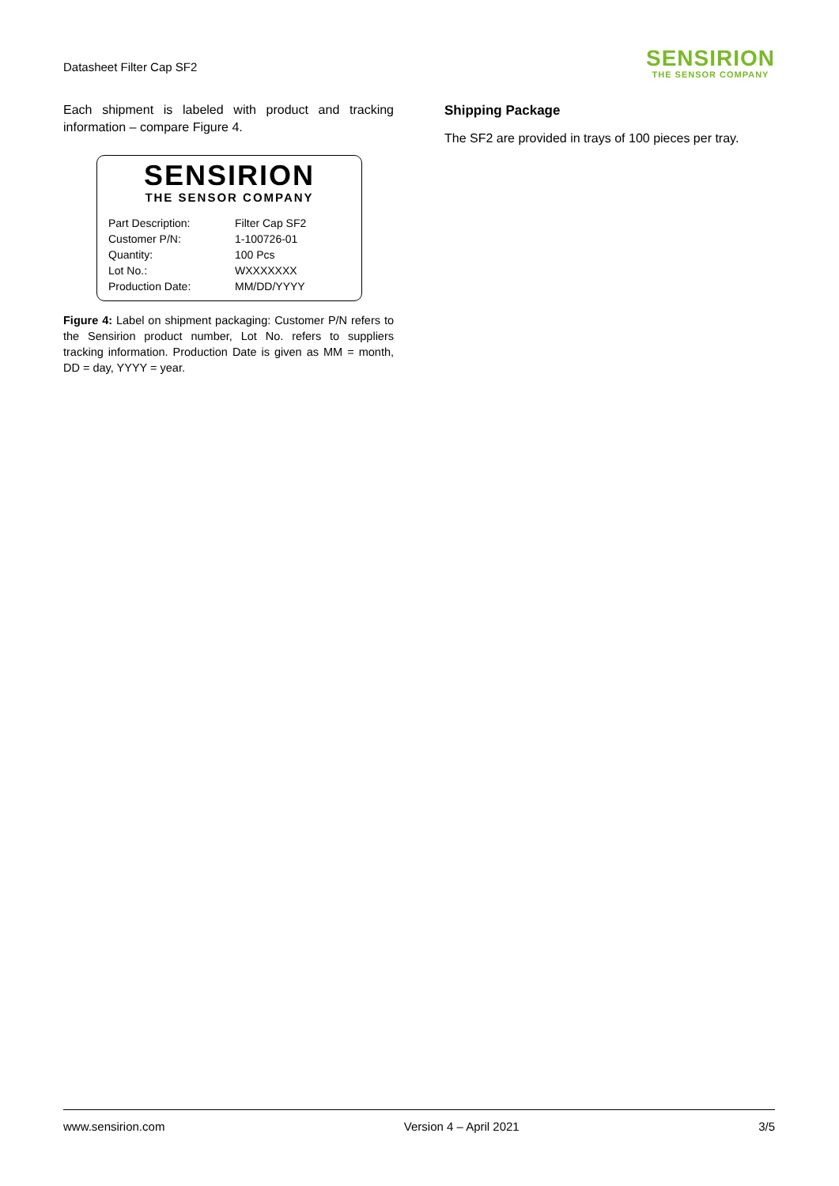Datasheet Filter Cap SF2
SENSIRION
THE SENSOR COMPANY
Each shipment is labeled with product and tracking information – compare Figure 4.
SENSIRION
THE SENSOR COMPANY
| Part Description: | Filter Cap SF2 |
| Customer P/N: | 1-100726-01 |
| Quantity: | 100 Pcs |
| Lot No.: | WXXXXXXX |
| Production Date: | MM/DD/YYYY |
Figure 4: Label on shipment packaging: Customer P/N refers to the Sensirion product number, Lot No. refers to suppliers tracking information. Production Date is given as MM = month, DD = day, YYYY = year.
Shipping Package
The SF2 are provided in trays of 100 pieces per tray.
www.sensirion.com Version 4 – April 2021 3/5